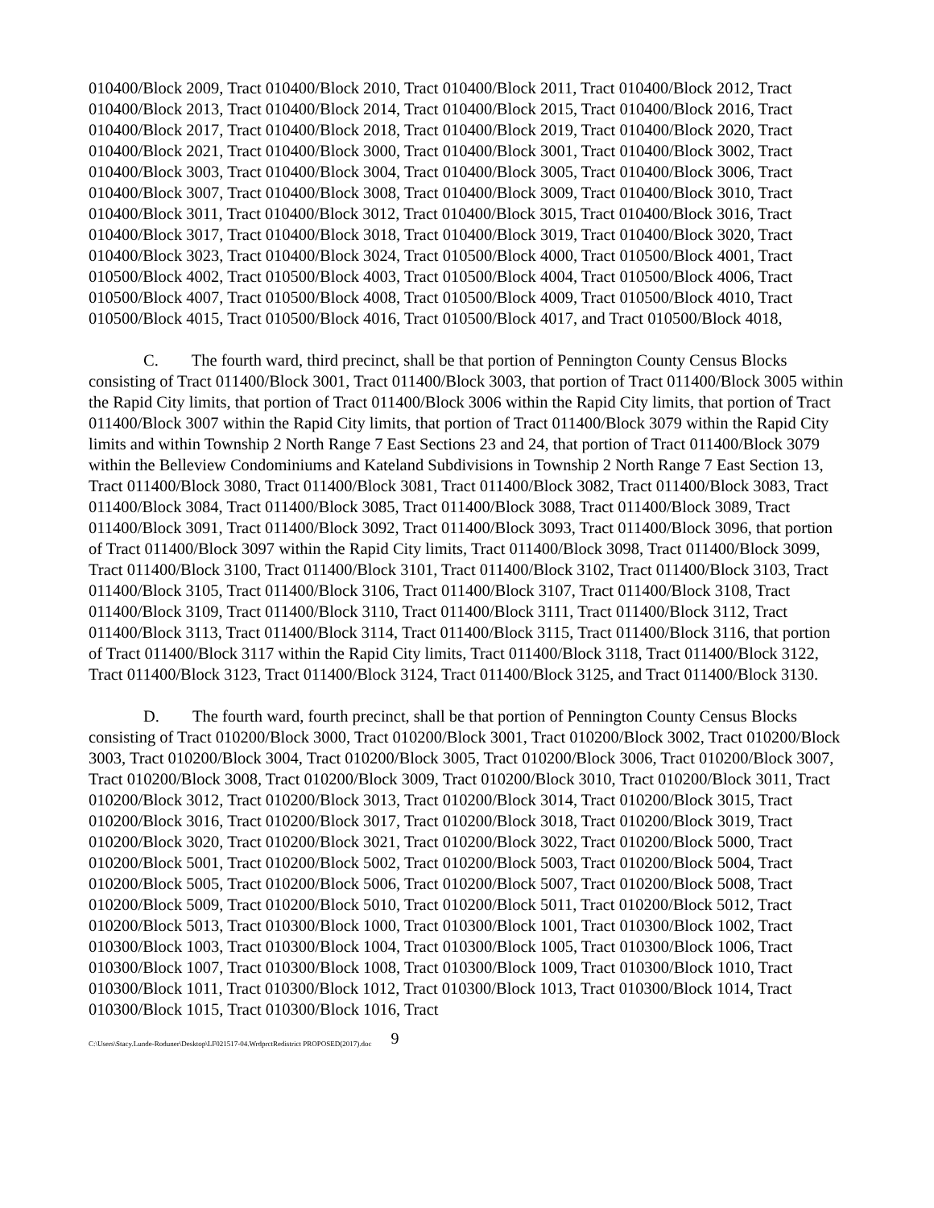010400/Block 2009, Tract 010400/Block 2010, Tract 010400/Block 2011, Tract 010400/Block 2012, Tract 010400/Block 2013, Tract 010400/Block 2014, Tract 010400/Block 2015, Tract 010400/Block 2016, Tract 010400/Block 2017, Tract 010400/Block 2018, Tract 010400/Block 2019, Tract 010400/Block 2020, Tract 010400/Block 2021, Tract 010400/Block 3000, Tract 010400/Block 3001, Tract 010400/Block 3002, Tract 010400/Block 3003, Tract 010400/Block 3004, Tract 010400/Block 3005, Tract 010400/Block 3006, Tract 010400/Block 3007, Tract 010400/Block 3008, Tract 010400/Block 3009, Tract 010400/Block 3010, Tract 010400/Block 3011, Tract 010400/Block 3012, Tract 010400/Block 3015, Tract 010400/Block 3016, Tract 010400/Block 3017, Tract 010400/Block 3018, Tract 010400/Block 3019, Tract 010400/Block 3020, Tract 010400/Block 3023, Tract 010400/Block 3024, Tract 010500/Block 4000, Tract 010500/Block 4001, Tract 010500/Block 4002, Tract 010500/Block 4003, Tract 010500/Block 4004, Tract 010500/Block 4006, Tract 010500/Block 4007, Tract 010500/Block 4008, Tract 010500/Block 4009, Tract 010500/Block 4010, Tract 010500/Block 4015, Tract 010500/Block 4016, Tract 010500/Block 4017, and Tract 010500/Block 4018,
C. The fourth ward, third precinct, shall be that portion of Pennington County Census Blocks consisting of Tract 011400/Block 3001, Tract 011400/Block 3003, that portion of Tract 011400/Block 3005 within the Rapid City limits, that portion of Tract 011400/Block 3006 within the Rapid City limits, that portion of Tract 011400/Block 3007 within the Rapid City limits, that portion of Tract 011400/Block 3079 within the Rapid City limits and within Township 2 North Range 7 East Sections 23 and 24, that portion of Tract 011400/Block 3079 within the Belleview Condominiums and Kateland Subdivisions in Township 2 North Range 7 East Section 13, Tract 011400/Block 3080, Tract 011400/Block 3081, Tract 011400/Block 3082, Tract 011400/Block 3083, Tract 011400/Block 3084, Tract 011400/Block 3085, Tract 011400/Block 3088, Tract 011400/Block 3089, Tract 011400/Block 3091, Tract 011400/Block 3092, Tract 011400/Block 3093, Tract 011400/Block 3096, that portion of Tract 011400/Block 3097 within the Rapid City limits, Tract 011400/Block 3098, Tract 011400/Block 3099, Tract 011400/Block 3100, Tract 011400/Block 3101, Tract 011400/Block 3102, Tract 011400/Block 3103, Tract 011400/Block 3105, Tract 011400/Block 3106, Tract 011400/Block 3107, Tract 011400/Block 3108, Tract 011400/Block 3109, Tract 011400/Block 3110, Tract 011400/Block 3111, Tract 011400/Block 3112, Tract 011400/Block 3113, Tract 011400/Block 3114, Tract 011400/Block 3115, Tract 011400/Block 3116, that portion of Tract 011400/Block 3117 within the Rapid City limits, Tract 011400/Block 3118, Tract 011400/Block 3122, Tract 011400/Block 3123, Tract 011400/Block 3124, Tract 011400/Block 3125, and Tract 011400/Block 3130.
D. The fourth ward, fourth precinct, shall be that portion of Pennington County Census Blocks consisting of Tract 010200/Block 3000, Tract 010200/Block 3001, Tract 010200/Block 3002, Tract 010200/Block 3003, Tract 010200/Block 3004, Tract 010200/Block 3005, Tract 010200/Block 3006, Tract 010200/Block 3007, Tract 010200/Block 3008, Tract 010200/Block 3009, Tract 010200/Block 3010, Tract 010200/Block 3011, Tract 010200/Block 3012, Tract 010200/Block 3013, Tract 010200/Block 3014, Tract 010200/Block 3015, Tract 010200/Block 3016, Tract 010200/Block 3017, Tract 010200/Block 3018, Tract 010200/Block 3019, Tract 010200/Block 3020, Tract 010200/Block 3021, Tract 010200/Block 3022, Tract 010200/Block 5000, Tract 010200/Block 5001, Tract 010200/Block 5002, Tract 010200/Block 5003, Tract 010200/Block 5004, Tract 010200/Block 5005, Tract 010200/Block 5006, Tract 010200/Block 5007, Tract 010200/Block 5008, Tract 010200/Block 5009, Tract 010200/Block 5010, Tract 010200/Block 5011, Tract 010200/Block 5012, Tract 010200/Block 5013, Tract 010300/Block 1000, Tract 010300/Block 1001, Tract 010300/Block 1002, Tract 010300/Block 1003, Tract 010300/Block 1004, Tract 010300/Block 1005, Tract 010300/Block 1006, Tract 010300/Block 1007, Tract 010300/Block 1008, Tract 010300/Block 1009, Tract 010300/Block 1010, Tract 010300/Block 1011, Tract 010300/Block 1012, Tract 010300/Block 1013, Tract 010300/Block 1014, Tract 010300/Block 1015, Tract 010300/Block 1016, Tract
C:\Users\Stacy.Lunde-Roduner\Desktop\LF021517-04.WrdprctRedistrict PROPOSED(2017).doc 9